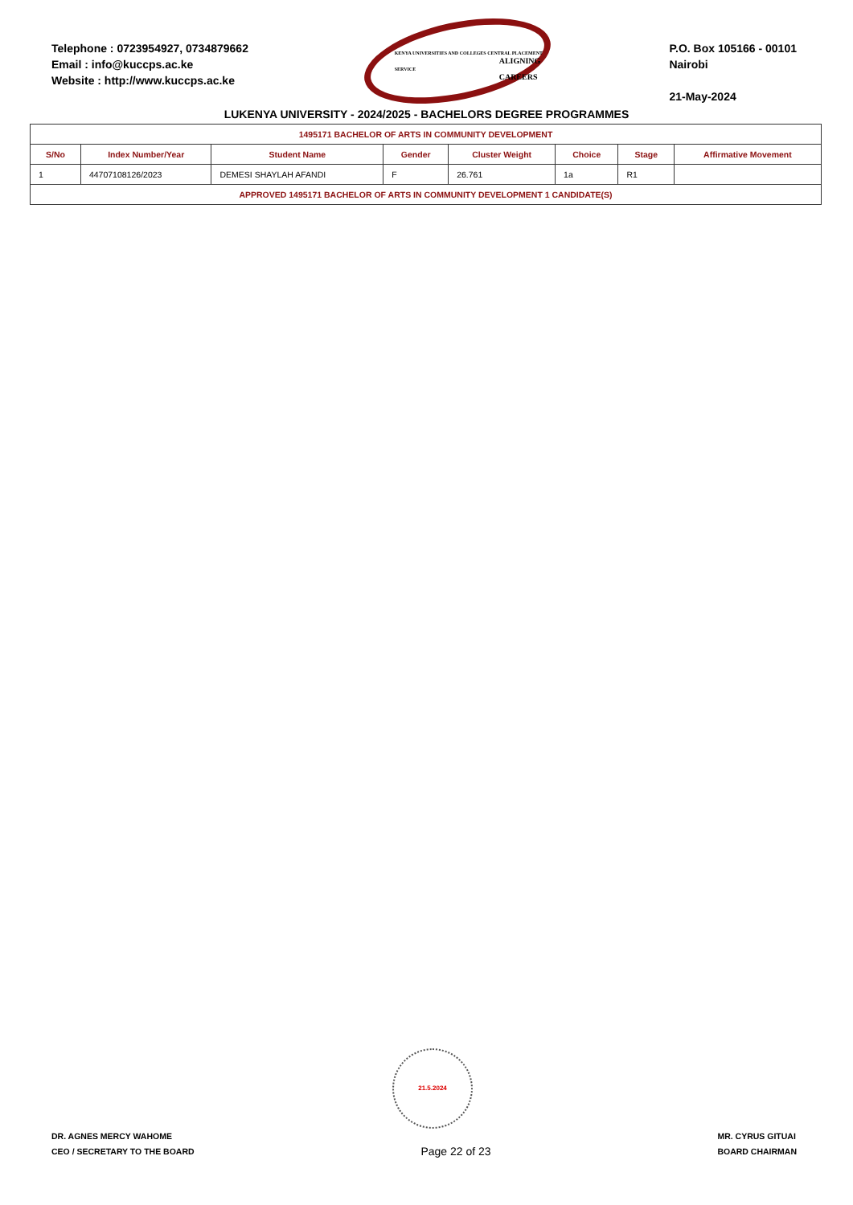Telephone : 0723954927, 0734879662
Email : info@kuccps.ac.ke
Website : http://www.kuccps.ac.ke
KENYA UNIVERSITIES AND COLLEGES CENTRAL PLACEMENT SERVICE
ALIGNING CAREERS
P.O. Box 105166 - 00101
Nairobi
21-May-2024
LUKENYA UNIVERSITY - 2024/2025 - BACHELORS DEGREE PROGRAMMES
| 1495171 BACHELOR OF ARTS IN COMMUNITY DEVELOPMENT | | | | | | | |
| S/No | Index Number/Year | Student Name | Gender | Cluster Weight | Choice | Stage | Affirmative Movement |
| 1 | 44707108126/2023 | DEMESI SHAYLAH AFANDI | F | 26.761 | 1a | R1 | |
| APPROVED 1495171 BACHELOR OF ARTS IN COMMUNITY DEVELOPMENT 1 CANDIDATE(S) | | | | | | | |
21.5.2024
DR. AGNES MERCY WAHOME
CEO / SECRETARY TO THE BOARD
Page 22 of 23
MR. CYRUS GITUAI
BOARD CHAIRMAN